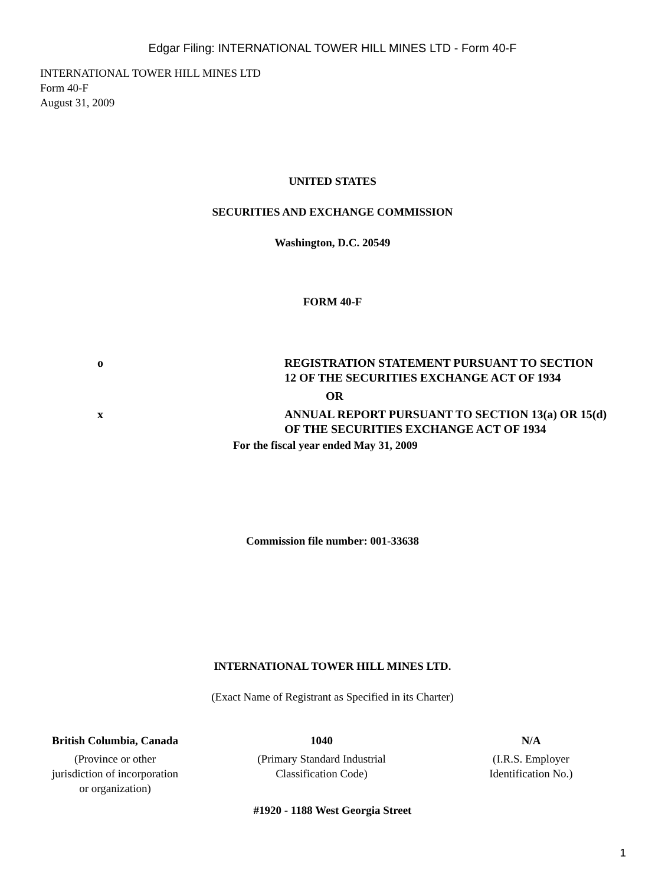Edgar Filing: INTERNATIONAL TOWER HILL MINES LTD - Form 40-F
INTERNATIONAL TOWER HILL MINES LTD
Form 40-F
August 31, 2009
UNITED STATES
SECURITIES AND EXCHANGE COMMISSION
Washington, D.C. 20549
FORM 40-F
| o | REGISTRATION STATEMENT PURSUANT TO SECTION 12 OF THE SECURITIES EXCHANGE ACT OF 1934 |
| | OR |
| x | ANNUAL REPORT PURSUANT TO SECTION 13(a) OR 15(d) OF THE SECURITIES EXCHANGE ACT OF 1934 |
For the fiscal year ended May 31, 2009
Commission file number: 001-33638
INTERNATIONAL TOWER HILL MINES LTD.
(Exact Name of Registrant as Specified in its Charter)
| British Columbia, Canada | 1040 | N/A |
| (Province or other jurisdiction of incorporation or organization) | (Primary Standard Industrial Classification Code) | (I.R.S. Employer Identification No.) |
#1920 - 1188 West Georgia Street
1